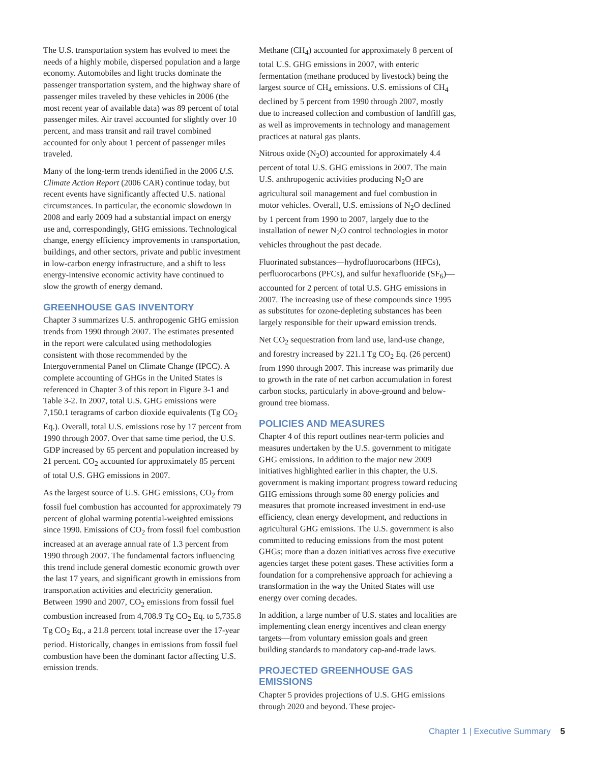The U.S. transportation system has evolved to meet the needs of a highly mobile, dispersed population and a large economy. Automobiles and light trucks dominate the passenger transportation system, and the highway share of passenger miles traveled by these vehicles in 2006 (the most recent year of available data) was 89 percent of total passenger miles. Air travel accounted for slightly over 10 percent, and mass transit and rail travel combined accounted for only about 1 percent of passenger miles traveled.
Many of the long-term trends identified in the 2006 U.S. Climate Action Report (2006 CAR) continue today, but recent events have significantly affected U.S. national circumstances. In particular, the economic slowdown in 2008 and early 2009 had a substantial impact on energy use and, correspondingly, GHG emissions. Technological change, energy efficiency improvements in transportation, buildings, and other sectors, private and public investment in low-carbon energy infrastructure, and a shift to less energy-intensive economic activity have continued to slow the growth of energy demand.
GREENHOUSE GAS INVENTORY
Chapter 3 summarizes U.S. anthropogenic GHG emission trends from 1990 through 2007. The estimates presented in the report were calculated using methodologies consistent with those recommended by the Intergovernmental Panel on Climate Change (IPCC). A complete accounting of GHGs in the United States is referenced in Chapter 3 of this report in Figure 3-1 and Table 3-2. In 2007, total U.S. GHG emissions were 7,150.1 teragrams of carbon dioxide equivalents (Tg CO<sub>2</sub> Eq.). Overall, total U.S. emissions rose by 17 percent from 1990 through 2007. Over that same time period, the U.S. GDP increased by 65 percent and population increased by 21 percent. CO<sub>2</sub> accounted for approximately 85 percent of total U.S. GHG emissions in 2007.
As the largest source of U.S. GHG emissions, CO<sub>2</sub> from fossil fuel combustion has accounted for approximately 79 percent of global warming potential-weighted emissions since 1990. Emissions of CO<sub>2</sub> from fossil fuel combustion increased at an average annual rate of 1.3 percent from 1990 through 2007. The fundamental factors influencing this trend include general domestic economic growth over the last 17 years, and significant growth in emissions from transportation activities and electricity generation. Between 1990 and 2007, CO<sub>2</sub> emissions from fossil fuel combustion increased from 4,708.9 Tg CO<sub>2</sub> Eq. to 5,735.8 Tg CO<sub>2</sub> Eq., a 21.8 percent total increase over the 17-year period. Historically, changes in emissions from fossil fuel combustion have been the dominant factor affecting U.S. emission trends.
Methane (CH<sub>4</sub>) accounted for approximately 8 percent of total U.S. GHG emissions in 2007, with enteric fermentation (methane produced by livestock) being the largest source of CH<sub>4</sub> emissions. U.S. emissions of CH<sub>4</sub> declined by 5 percent from 1990 through 2007, mostly due to increased collection and combustion of landfill gas, as well as improvements in technology and management practices at natural gas plants.
Nitrous oxide (N<sub>2</sub>O) accounted for approximately 4.4 percent of total U.S. GHG emissions in 2007. The main U.S. anthropogenic activities producing N<sub>2</sub>O are agricultural soil management and fuel combustion in motor vehicles. Overall, U.S. emissions of N<sub>2</sub>O declined by 1 percent from 1990 to 2007, largely due to the installation of newer N<sub>2</sub>O control technologies in motor vehicles throughout the past decade.
Fluorinated substances—hydrofluorocarbons (HFCs), perfluorocarbons (PFCs), and sulfur hexafluoride (SF<sub>6</sub>)—accounted for 2 percent of total U.S. GHG emissions in 2007. The increasing use of these compounds since 1995 as substitutes for ozone-depleting substances has been largely responsible for their upward emission trends.
Net CO<sub>2</sub> sequestration from land use, land-use change, and forestry increased by 221.1 Tg CO<sub>2</sub> Eq. (26 percent) from 1990 through 2007. This increase was primarily due to growth in the rate of net carbon accumulation in forest carbon stocks, particularly in above-ground and below-ground tree biomass.
POLICIES AND MEASURES
Chapter 4 of this report outlines near-term policies and measures undertaken by the U.S. government to mitigate GHG emissions. In addition to the major new 2009 initiatives highlighted earlier in this chapter, the U.S. government is making important progress toward reducing GHG emissions through some 80 energy policies and measures that promote increased investment in end-use efficiency, clean energy development, and reductions in agricultural GHG emissions. The U.S. government is also committed to reducing emissions from the most potent GHGs; more than a dozen initiatives across five executive agencies target these potent gases. These activities form a foundation for a comprehensive approach for achieving a transformation in the way the United States will use energy over coming decades.
In addition, a large number of U.S. states and localities are implementing clean energy incentives and clean energy targets—from voluntary emission goals and green building standards to mandatory cap-and-trade laws.
PROJECTED GREENHOUSE GAS EMISSIONS
Chapter 5 provides projections of U.S. GHG emissions through 2020 and beyond. These projec-
Chapter 1 | Executive Summary 5